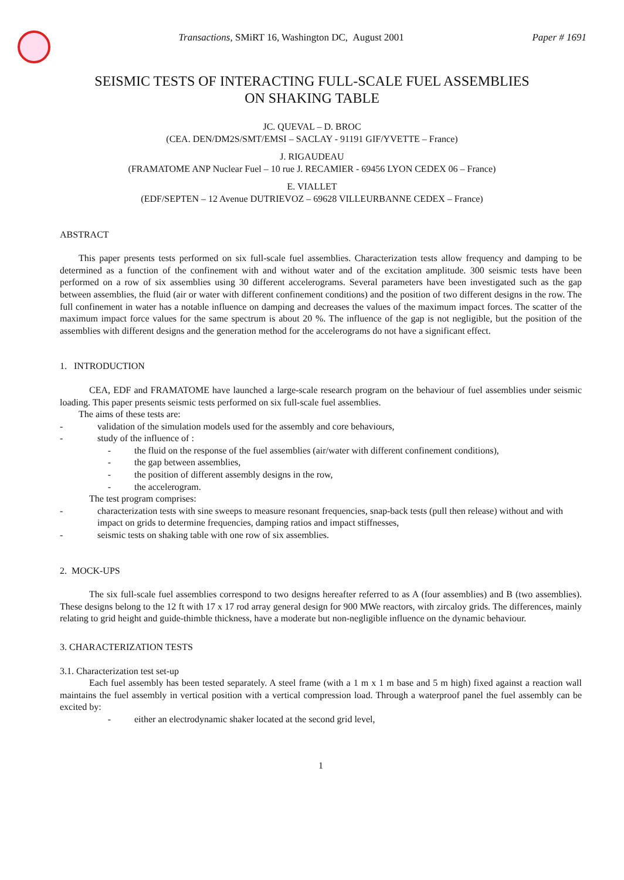Transactions, SMiRT 16, Washington DC, August 2001
Paper # 1691
SEISMIC TESTS OF INTERACTING FULL-SCALE FUEL ASSEMBLIES
ON SHAKING TABLE
JC. QUEVAL – D. BROC
(CEA. DEN/DM2S/SMT/EMSI – SACLAY - 91191 GIF/YVETTE – France)
J. RIGAUDEAU
(FRAMATOME ANP Nuclear Fuel – 10 rue J. RECAMIER - 69456 LYON CEDEX 06 – France)
E. VIALLET
(EDF/SEPTEN – 12 Avenue DUTRIEVOZ – 69628 VILLEURBANNE CEDEX – France)
ABSTRACT
This paper presents tests performed on six full-scale fuel assemblies. Characterization tests allow frequency and damping to be determined as a function of the confinement with and without water and of the excitation amplitude. 300 seismic tests have been performed on a row of six assemblies using 30 different accelerograms. Several parameters have been investigated such as the gap between assemblies, the fluid (air or water with different confinement conditions) and the position of two different designs in the row. The full confinement in water has a notable influence on damping and decreases the values of the maximum impact forces. The scatter of the maximum impact force values for the same spectrum is about 20 %. The influence of the gap is not negligible, but the position of the assemblies with different designs and the generation method for the accelerograms do not have a significant effect.
1. INTRODUCTION
CEA, EDF and FRAMATOME have launched a large-scale research program on the behaviour of fuel assemblies under seismic loading. This paper presents seismic tests performed on six full-scale fuel assemblies.
The aims of these tests are:
- validation of the simulation models used for the assembly and core behaviours,
- study of the influence of :
- the fluid on the response of the fuel assemblies (air/water with different confinement conditions),
- the gap between assemblies,
- the position of different assembly designs in the row,
- the accelerogram.
The test program comprises:
- characterization tests with sine sweeps to measure resonant frequencies, snap-back tests (pull then release) without and with impact on grids to determine frequencies, damping ratios and impact stiffnesses,
- seismic tests on shaking table with one row of six assemblies.
2. MOCK-UPS
The six full-scale fuel assemblies correspond to two designs hereafter referred to as A (four assemblies) and B (two assemblies). These designs belong to the 12 ft with 17 x 17 rod array general design for 900 MWe reactors, with zircaloy grids. The differences, mainly relating to grid height and guide-thimble thickness, have a moderate but non-negligible influence on the dynamic behaviour.
3. CHARACTERIZATION TESTS
3.1. Characterization test set-up
Each fuel assembly has been tested separately. A steel frame (with a 1 m x 1 m base and 5 m high) fixed against a reaction wall maintains the fuel assembly in vertical position with a vertical compression load. Through a waterproof panel the fuel assembly can be excited by:
- either an electrodynamic shaker located at the second grid level,
1